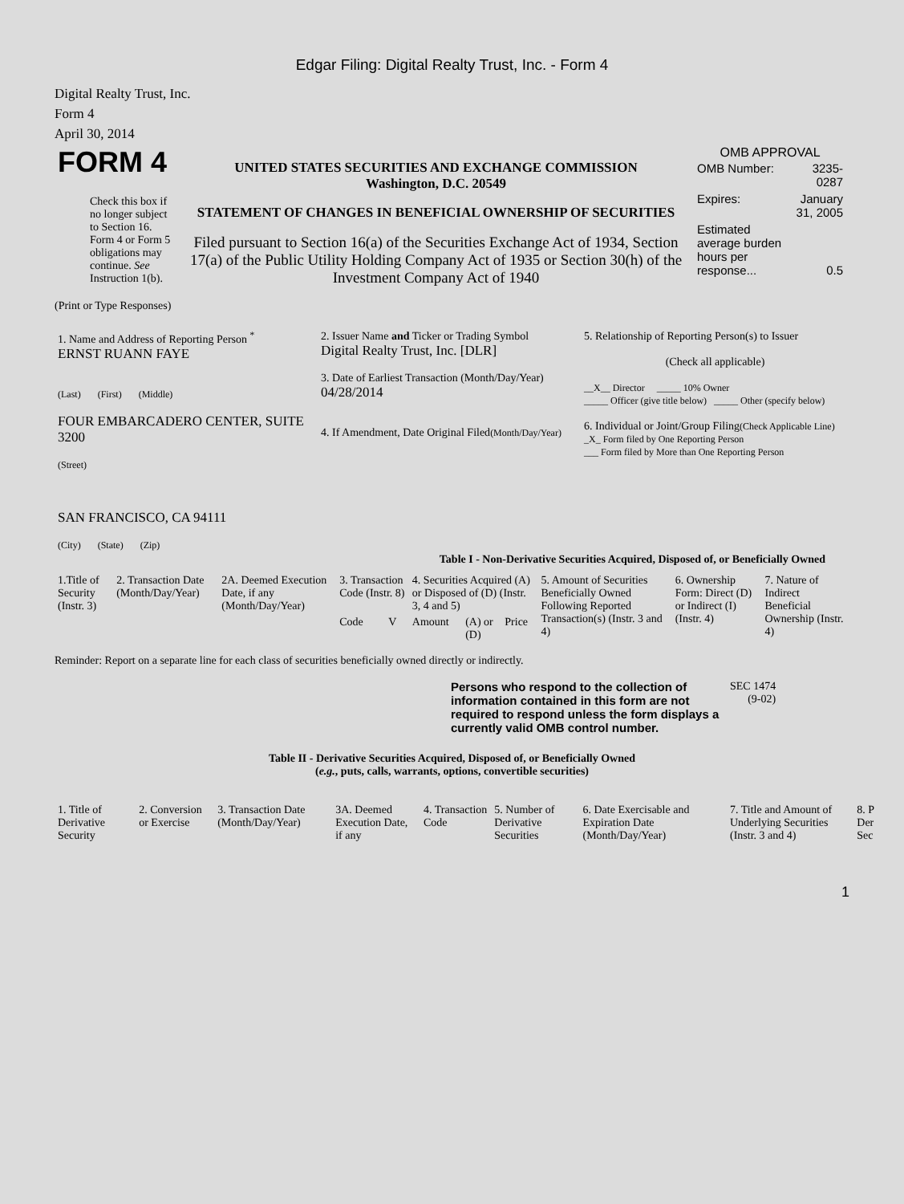Edgar Filing: Digital Realty Trust, Inc. - Form 4
Digital Realty Trust, Inc.
Form 4
April 30, 2014
| FORM 4 Check this box if no longer subject to Section 16. Form 4 or Form 5 obligations may continue. See Instruction 1(b). | UNITED STATES SECURITIES AND EXCHANGE COMMISSION Washington, D.C. 20549 STATEMENT OF CHANGES IN BENEFICIAL OWNERSHIP OF SECURITIES Filed pursuant to Section 16(a) of the Securities Exchange Act of 1934, Section 17(a) of the Public Utility Holding Company Act of 1935 or Section 30(h) of the Investment Company Act of 1940 | OMB APPROVAL / OMB Number: / 3235-0287 / / Expires: / January 31, 2005 / / Estimated average burden hours per response... / 0.5 / |
(Print or Type Responses)
| 1. Name and Address of Reporting Person <sup>*</sup> ERNST RUANN FAYE (Last) (First) (Middle) FOUR EMBARCADERO CENTER, SUITE 3200 (Street) SAN FRANCISCO, CA 94111 (City) (State) (Zip) | 2. Issuer Name and Ticker or Trading Symbol Digital Realty Trust, Inc. [DLR] 3. Date of Earliest Transaction (Month/Day/Year) 04/28/2014 4. If Amendment, Date Original Filed (Month/Day/Year) | 5. Relationship of Reporting Person(s) to Issuer (Check all applicable) __X__ Director _____ 10% Owner _____ Officer (give title below) _____ Other (specify below) 6. Individual or Joint/Group Filing (Check Applicable Line) _X_ Form filed by One Reporting Person ___ Form filed by More than One Reporting Person |
Table I - Non-Derivative Securities Acquired, Disposed of, or Beneficially Owned
| 1.Title of Security (Instr. 3) | 2. Transaction Date (Month/Day/Year) | 2A. Deemed Execution Date, if any (Month/Day/Year) | 3. Transaction Code (Instr. 8) | | 4. Securities Acquired (A) or Disposed of (D) (Instr. 3, 4 and 5) | | | 5. Amount of Securities Beneficially Owned Following Reported Transaction(s) (Instr. 3 and 4) | 6. Ownership Form: Direct (D) or Indirect (I) (Instr. 4) | 7. Nature of Indirect Beneficial Ownership (Instr. 4) |
| --- | --- | --- | --- | --- | --- | --- | --- | --- | --- | --- |
| | | | Code | V | Amount | (A) or (D) | Price | | | |
Reminder: Report on a separate line for each class of securities beneficially owned directly or indirectly.
| Persons who respond to the collection of information contained in this form are not required to respond unless the form displays a currently valid OMB control number. | SEC 1474 (9-02) |
Table II - Derivative Securities Acquired, Disposed of, or Beneficially Owned
(e.g., puts, calls, warrants, options, convertible securities)
| 1. Title of Derivative Security | 2. Conversion or Exercise | 3. Transaction Date (Month/Day/Year) | 3A. Deemed Execution Date, if any | 4. Transaction Code | 5. Number of Derivative Securities | 6. Date Exercisable and Expiration Date (Month/Day/Year) | 7. Title and Amount of Underlying Securities (Instr. 3 and 4) | 8. P Der Sec |
| --- | --- | --- | --- | --- | --- | --- | --- | --- |
1